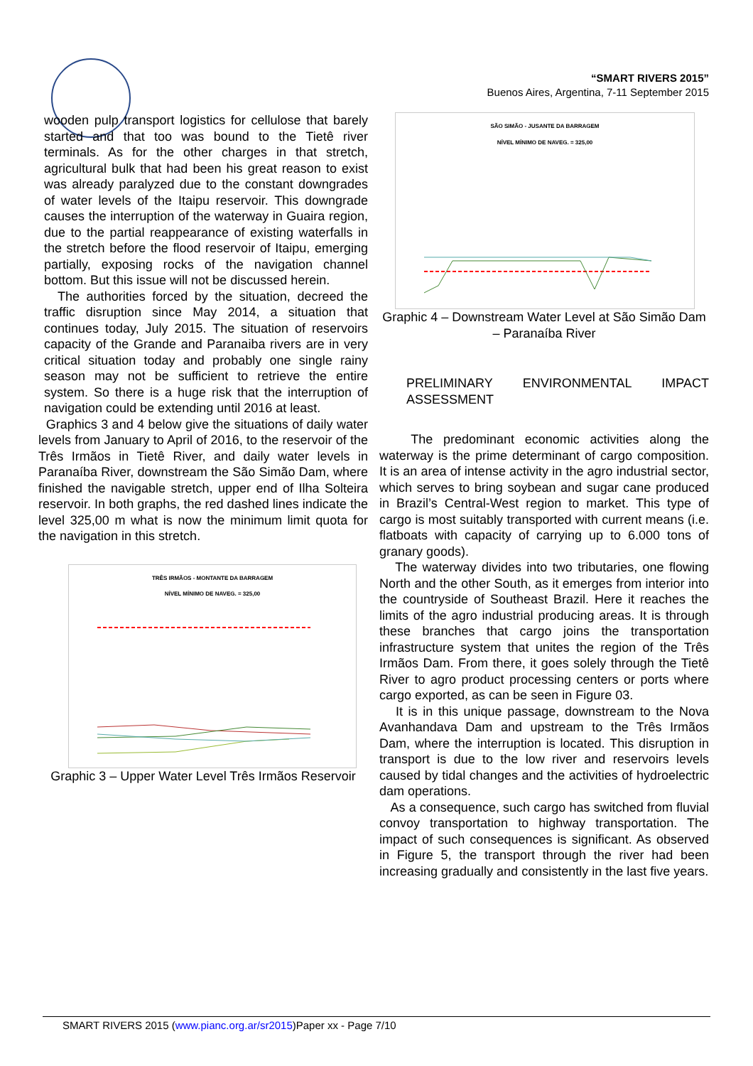“SMART RIVERS 2015”
Buenos Aires, Argentina, 7-11 September 2015
wooden pulp transport logistics for cellulose that barely started and that too was bound to the Tietê river terminals. As for the other charges in that stretch, agricultural bulk that had been his great reason to exist was already paralyzed due to the constant downgrades of water levels of the Itaipu reservoir. This downgrade causes the interruption of the waterway in Guaira region, due to the partial reappearance of existing waterfalls in the stretch before the flood reservoir of Itaipu, emerging partially, exposing rocks of the navigation channel bottom. But this issue will not be discussed herein.
The authorities forced by the situation, decreed the traffic disruption since May 2014, a situation that continues today, July 2015. The situation of reservoirs capacity of the Grande and Paranaiba rivers are in very critical situation today and probably one single rainy season may not be sufficient to retrieve the entire system. So there is a huge risk that the interruption of navigation could be extending until 2016 at least.
Graphics 3 and 4 below give the situations of daily water levels from January to April of 2016, to the reservoir of the Três Irmãos in Tietê River, and daily water levels in Paranaíba River, downstream the São Simão Dam, where finished the navigable stretch, upper end of Ilha Solteira reservoir. In both graphs, the red dashed lines indicate the level 325,00 m what is now the minimum limit quota for the navigation in this stretch.
TRÊS IRMÃOS - MONTANTE DA BARRAGEM
NÍVEL MÍNIMO DE NAVEG. = 325,00
Graphic 3 – Upper Water Level Três Irmãos Reservoir
SÃO SIMÃO - JUSANTE DA BARRAGEM
NÍVEL MÍNIMO DE NAVEG. = 325,00
Graphic 4 – Downstream Water Level at São Simão Dam – Paranaíba River
PRELIMINARY ENVIRONMENTAL IMPACT ASSESSMENT
The predominant economic activities along the waterway is the prime determinant of cargo composition. It is an area of intense activity in the agro industrial sector, which serves to bring soybean and sugar cane produced in Brazil’s Central-West region to market. This type of cargo is most suitably transported with current means (i.e. flatboats with capacity of carrying up to 6.000 tons of granary goods).
The waterway divides into two tributaries, one flowing North and the other South, as it emerges from interior into the countryside of Southeast Brazil. Here it reaches the limits of the agro industrial producing areas. It is through these branches that cargo joins the transportation infrastructure system that unites the region of the Três Irmãos Dam. From there, it goes solely through the Tietê River to agro product processing centers or ports where cargo exported, as can be seen in Figure 03.
It is in this unique passage, downstream to the Nova Avanhandava Dam and upstream to the Três Irmãos Dam, where the interruption is located. This disruption in transport is due to the low river and reservoirs levels caused by tidal changes and the activities of hydroelectric dam operations.
As a consequence, such cargo has switched from fluvial convoy transportation to highway transportation. The impact of such consequences is significant. As observed in Figure 5, the transport through the river had been increasing gradually and consistently in the last five years.
SMART RIVERS 2015 (www.pianc.org.ar/sr2015)Paper xx - Page 7/10